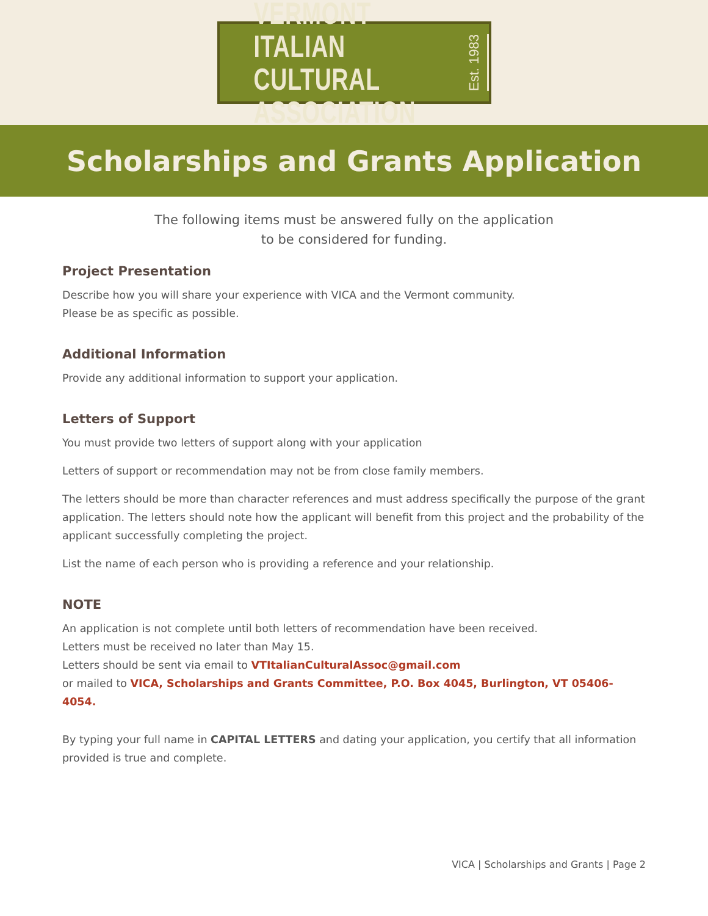VERMONT ITALIAN
CULTURAL ASSOCIATION
Est. 1983
Scholarships and Grants Application
The following items must be answered fully on the application
to be considered for funding.
Project Presentation
Describe how you will share your experience with VICA and the Vermont community.
Please be as specific as possible.
Additional Information
Provide any additional information to support your application.
Letters of Support
You must provide two letters of support along with your application
Letters of support or recommendation may not be from close family members.
The letters should be more than character references and must address specifically the purpose of the grant application. The letters should note how the applicant will benefit from this project and the probability of the applicant successfully completing the project.
List the name of each person who is providing a reference and your relationship.
NOTE
An application is not complete until both letters of recommendation have been received.
Letters must be received no later than May 15.
Letters should be sent via email to VTItalianCulturalAssoc@gmail.com
or mailed to VICA, Scholarships and Grants Committee, P.O. Box 4045, Burlington, VT 05406-4054.
By typing your full name in CAPITAL LETTERS and dating your application, you certify that all information provided is true and complete.
VICA | Scholarships and Grants | Page 2